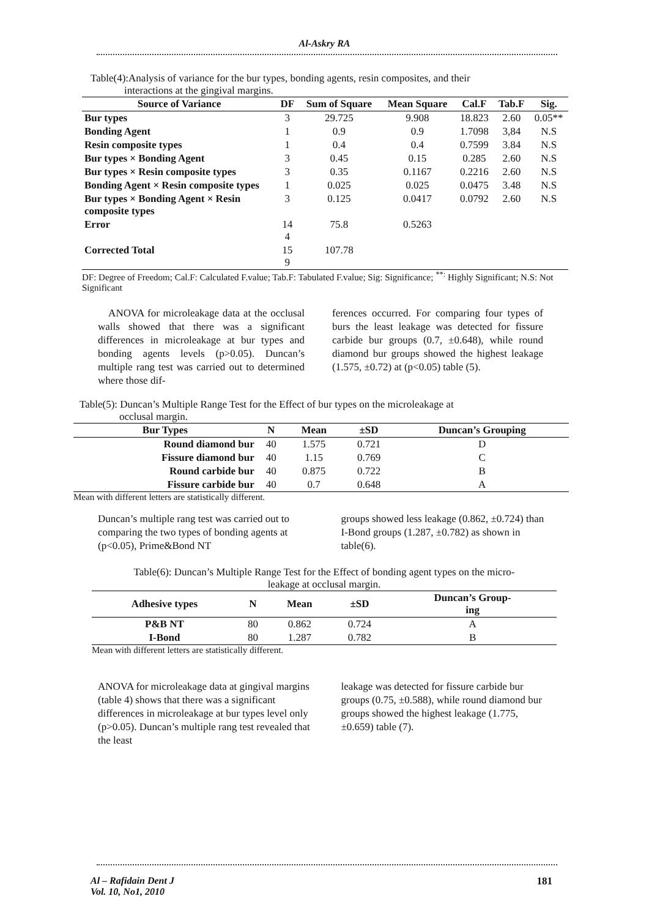Al-Askry RA
Table(4):Analysis of variance for the bur types, bonding agents, resin composites, and their
interactions at the gingival margins.
| Source of Variance | DF | Sum of Square | Mean Square | Cal.F | Tab.F | Sig. |
| --- | --- | --- | --- | --- | --- | --- |
| Bur types | 3 | 29.725 | 9.908 | 18.823 | 2.60 | 0.05** |
| Bonding Agent | 1 | 0.9 | 0.9 | 1.7098 | 3,84 | N.S |
| Resin composite types | 1 | 0.4 | 0.4 | 0.7599 | 3.84 | N.S |
| Bur types × Bonding Agent | 3 | 0.45 | 0.15 | 0.285 | 2.60 | N.S |
| Bur types × Resin composite types | 3 | 0.35 | 0.1167 | 0.2216 | 2.60 | N.S |
| Bonding Agent × Resin composite types | 1 | 0.025 | 0.025 | 0.0475 | 3.48 | N.S |
| Bur types × Bonding Agent × Resin composite types | 3 | 0.125 | 0.0417 | 0.0792 | 2.60 | N.S |
| Error | 14 4 | 75.8 | 0.5263 | | | |
| Corrected Total | 15 9 | 107.78 | | | | |
DF: Degree of Freedom; Cal.F: Calculated F.value; Tab.F: Tabulated F.value; Sig: Significance; <sup>**:</sup> Highly Significant; N.S: Not Significant
ANOVA for microleakage data at the occlusal walls showed that there was a significant differences in microleakage at bur types and bonding agents levels (p>0.05). Duncan’s multiple rang test was carried out to determined where those dif-
ferences occurred. For comparing four types of burs the least leakage was detected for fissure carbide bur groups (0.7, ±0.648), while round diamond bur groups showed the highest leakage (1.575, ±0.72) at (p<0.05) table (5).
Table(5): Duncan’s Multiple Range Test for the Effect of bur types on the microleakage at
occlusal margin.
| Bur Types | N | Mean | ±SD | Duncan’s Grouping |
| --- | --- | --- | --- | --- |
| Round diamond bur | 40 | 1.575 | 0.721 | D |
| Fissure diamond bur | 40 | 1.15 | 0.769 | C |
| Round carbide bur | 40 | 0.875 | 0.722 | B |
| Fissure carbide bur | 40 | 0.7 | 0.648 | A |
Mean with different letters are statistically different.
Duncan’s multiple rang test was carried out to comparing the two types of bonding agents at (p<0.05), Prime&Bond NT
groups showed less leakage (0.862, ±0.724) than I-Bond groups (1.287, ±0.782) as shown in table(6).
Table(6): Duncan’s Multiple Range Test for the Effect of bonding agent types on the micro-
leakage at occlusal margin.
| Adhesive types | N | Mean | ±SD | Duncan’s Group- ing |
| --- | --- | --- | --- | --- |
| P&B NT | 80 | 0.862 | 0.724 | A |
| I-Bond | 80 | 1.287 | 0.782 | B |
Mean with different letters are statistically different.
ANOVA for microleakage data at gingival margins (table 4) shows that there was a significant differences in microleakage at bur types level only (p>0.05). Duncan’s multiple rang test revealed that the least
leakage was detected for fissure carbide bur groups (0.75, ±0.588), while round diamond bur groups showed the highest leakage (1.775, ±0.659) table (7).
Al – Rafidain Dent J
Vol. 10, No1, 2010
181